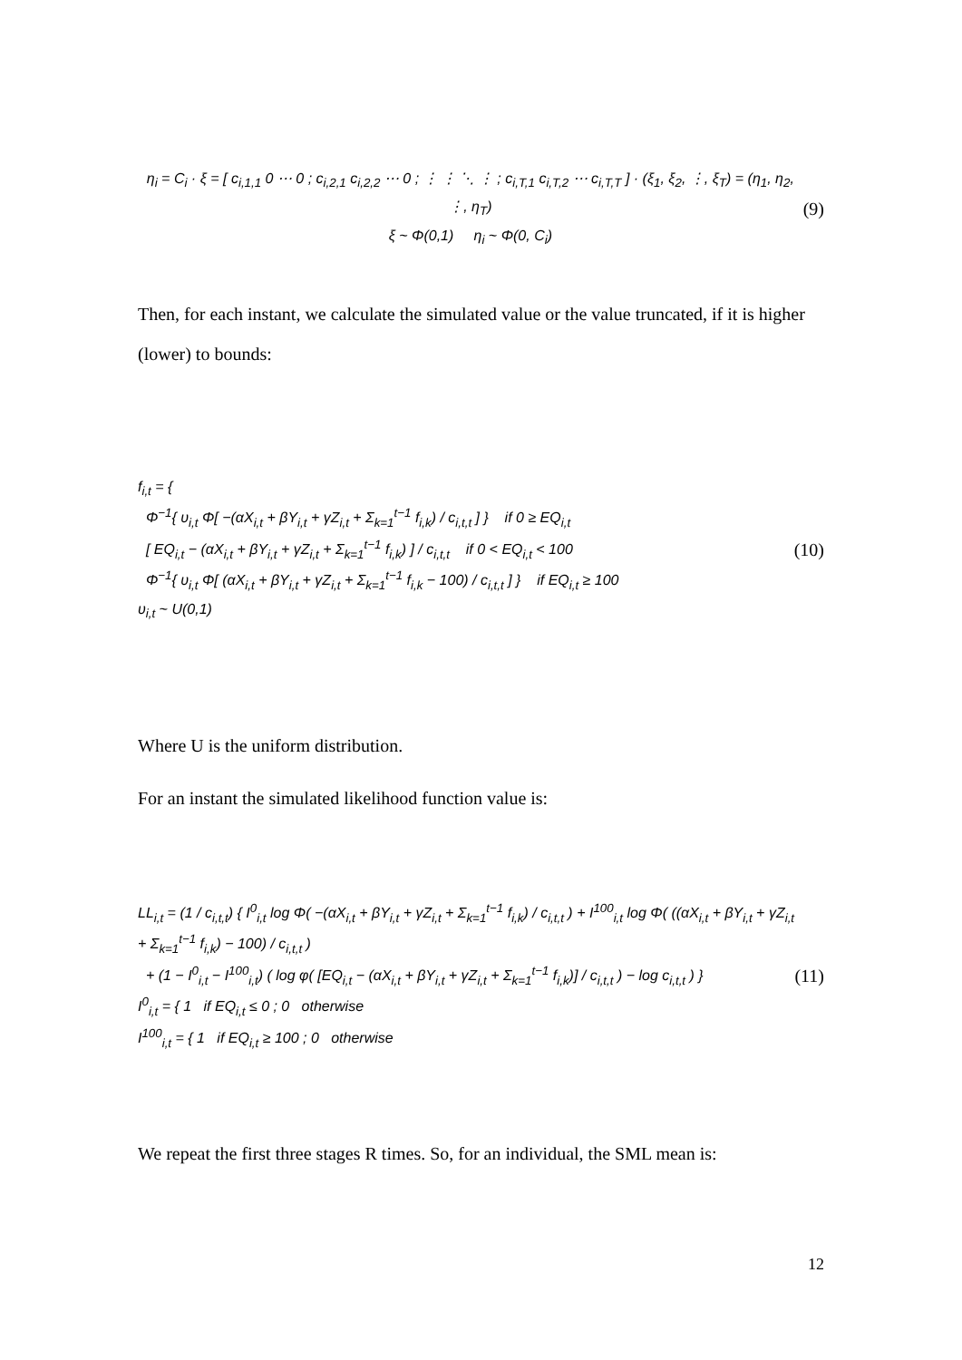η<sub>i</sub> = C<sub>i</sub> · ξ = [ c<sub>i,1,1</sub> 0 ⋯ 0 ; c<sub>i,2,1</sub> c<sub>i,2,2</sub> ⋯ 0 ; ⋮ ⋮ ⋱ ⋮ ; c<sub>i,T,1</sub> c<sub>i,T,2</sub> ⋯ c<sub>i,T,T</sub> ] · (ξ<sub>1</sub>, ξ<sub>2</sub>, ⋮, ξ<sub>T</sub>) = (η<sub>1</sub>, η<sub>2</sub>, ⋮, η<sub>T</sub>)
ξ ~ Φ(0,1) η<sub>i</sub> ~ Φ(0, C<sub>i</sub>)
(9)
Then, for each instant, we calculate the simulated value or the value truncated, if it is higher (lower) to bounds:
f<sub>i,t</sub> = {
Φ<sup>−1</sup>{ υ<sub>i,t</sub> Φ[ −(αX<sub>i,t</sub> + βY<sub>i,t</sub> + γZ<sub>i,t</sub> + Σ<sub>k=1</sub><sup>t−1</sup> f<sub>i,k</sub>) / c<sub>i,t,t</sub> ] } if 0 ≥ EQ<sub>i,t</sub>
[ EQ<sub>i,t</sub> − (αX<sub>i,t</sub> + βY<sub>i,t</sub> + γZ<sub>i,t</sub> + Σ<sub>k=1</sub><sup>t−1</sup> f<sub>i,k</sub>) ] / c<sub>i,t,t</sub> if 0 < EQ<sub>i,t</sub> < 100
Φ<sup>−1</sup>{ υ<sub>i,t</sub> Φ[ (αX<sub>i,t</sub> + βY<sub>i,t</sub> + γZ<sub>i,t</sub> + Σ<sub>k=1</sub><sup>t−1</sup> f<sub>i,k</sub> − 100) / c<sub>i,t,t</sub> ] } if EQ<sub>i,t</sub> ≥ 100
υ<sub>i,t</sub> ~ U(0,1)
(10)
Where U is the uniform distribution.
For an instant the simulated likelihood function value is:
LL<sub>i,t</sub> = (1 / c<sub>i,t,t</sub>) { I<sup>0</sup><sub>i,t</sub> log Φ( −(αX<sub>i,t</sub> + βY<sub>i,t</sub> + γZ<sub>i,t</sub> + Σ<sub>k=1</sub><sup>t−1</sup> f<sub>i,k</sub>) / c<sub>i,t,t</sub> ) + I<sup>100</sup><sub>i,t</sub> log Φ( ((αX<sub>i,t</sub> + βY<sub>i,t</sub> + γZ<sub>i,t</sub> + Σ<sub>k=1</sub><sup>t−1</sup> f<sub>i,k</sub>) − 100) / c<sub>i,t,t</sub> )
+ (1 − I<sup>0</sup><sub>i,t</sub> − I<sup>100</sup><sub>i,t</sub>) ( log φ( [EQ<sub>i,t</sub> − (αX<sub>i,t</sub> + βY<sub>i,t</sub> + γZ<sub>i,t</sub> + Σ<sub>k=1</sub><sup>t−1</sup> f<sub>i,k</sub>)] / c<sub>i,t,t</sub> ) − log c<sub>i,t,t</sub> ) }
I<sup>0</sup><sub>i,t</sub> = { 1 if EQ<sub>i,t</sub> ≤ 0 ; 0 otherwise
I<sup>100</sup><sub>i,t</sub> = { 1 if EQ<sub>i,t</sub> ≥ 100 ; 0 otherwise
(11)
We repeat the first three stages R times. So, for an individual, the SML mean is:
12